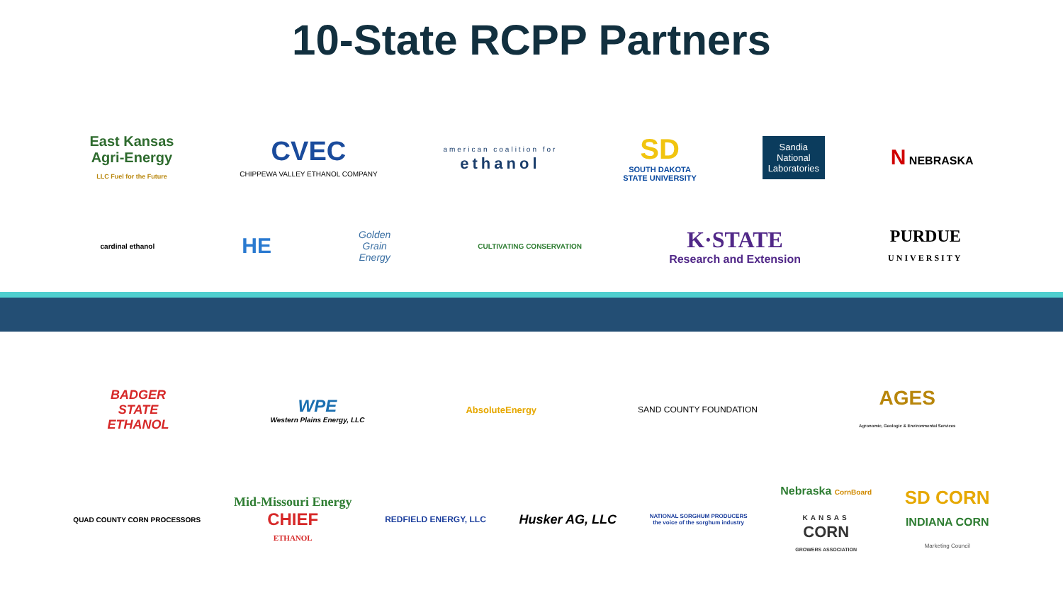10-State RCPP Partners
East Kansas
Agri-Energy
LLC Fuel for the Future
CVEC
CHIPPEWA VALLEY ETHANOL COMPANY
american coalition for
ethanol
SD
SOUTH DAKOTA
STATE UNIVERSITY
Sandia
National
Laboratories
N NEBRASKA
cardinal ethanol
HE
Golden
Grain
Energy
CULTIVATING CONSERVATION
K·STATE
Research and Extension
PURDUE
UNIVERSITY
BADGER
STATE
ETHANOL
WPE
Western Plains Energy, LLC
AbsoluteEnergy SAND COUNTY FOUNDATION
AGES
Agronomic, Geologic & Environmental Services
QUAD COUNTY CORN PROCESSORS
Mid-Missouri Energy
CHIEF
ETHANOL
REDFIELD ENERGY, LLC
Husker AG, LLC
NATIONAL SORGHUM PRODUCERS
the voice of the sorghum industry
Nebraska CornBoard
KANSAS
CORN
GROWERS ASSOCIATION
SD CORN
INDIANA CORN
Marketing Council